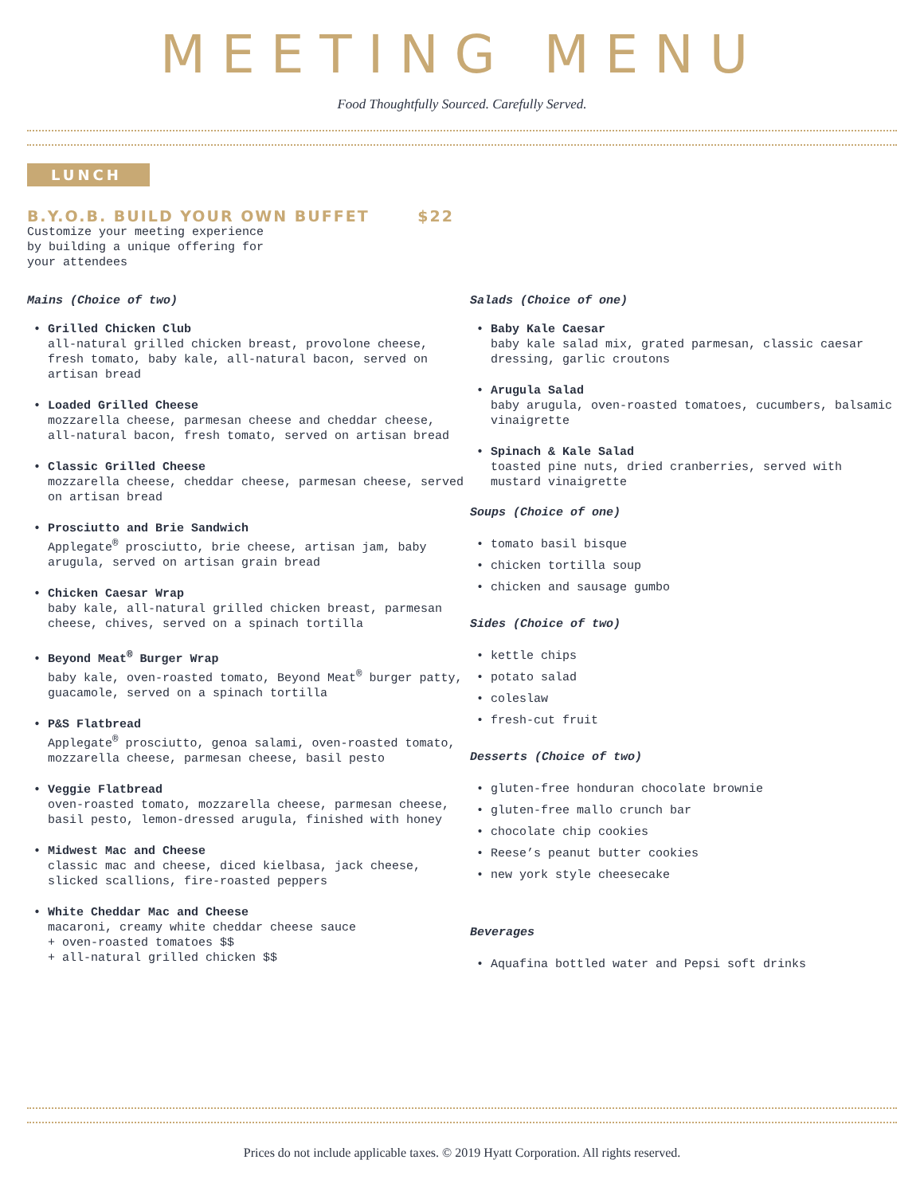MEETING MENU
Food Thoughtfully Sourced. Carefully Served.
LUNCH
B.Y.O.B. BUILD YOUR OWN BUFFET $22
Customize your meeting experience
by building a unique offering for
your attendees
Mains (Choice of two)
• Grilled Chicken Club
all-natural grilled chicken breast, provolone cheese, fresh tomato, baby kale, all-natural bacon, served on artisan bread
• Loaded Grilled Cheese
mozzarella cheese, parmesan cheese and cheddar cheese, all-natural bacon, fresh tomato, served on artisan bread
• Classic Grilled Cheese
mozzarella cheese, cheddar cheese, parmesan cheese, served on artisan bread
• Prosciutto and Brie Sandwich
Applegate<sup>®</sup> prosciutto, brie cheese, artisan jam, baby arugula, served on artisan grain bread
• Chicken Caesar Wrap
baby kale, all-natural grilled chicken breast, parmesan cheese, chives, served on a spinach tortilla
• Beyond Meat<sup>®</sup> Burger Wrap
baby kale, oven-roasted tomato, Beyond Meat<sup>®</sup> burger patty, guacamole, served on a spinach tortilla
• P&S Flatbread
Applegate<sup>®</sup> prosciutto, genoa salami, oven-roasted tomato, mozzarella cheese, parmesan cheese, basil pesto
• Veggie Flatbread
oven-roasted tomato, mozzarella cheese, parmesan cheese, basil pesto, lemon-dressed arugula, finished with honey
• Midwest Mac and Cheese
classic mac and cheese, diced kielbasa, jack cheese, slicked scallions, fire-roasted peppers
• White Cheddar Mac and Cheese
macaroni, creamy white cheddar cheese sauce
+ oven-roasted tomatoes $$
+ all-natural grilled chicken $$
Salads (Choice of one)
• Baby Kale Caesar
baby kale salad mix, grated parmesan, classic caesar dressing, garlic croutons
• Arugula Salad
baby arugula, oven-roasted tomatoes, cucumbers, balsamic vinaigrette
• Spinach & Kale Salad
toasted pine nuts, dried cranberries, served with mustard vinaigrette
Soups (Choice of one)
• tomato basil bisque
• chicken tortilla soup
• chicken and sausage gumbo
Sides (Choice of two)
• kettle chips
• potato salad
• coleslaw
• fresh-cut fruit
Desserts (Choice of two)
• gluten-free honduran chocolate brownie
• gluten-free mallo crunch bar
• chocolate chip cookies
• Reese’s peanut butter cookies
• new york style cheesecake
Beverages
• Aquafina bottled water and Pepsi soft drinks
Prices do not include applicable taxes. © 2019 Hyatt Corporation. All rights reserved.